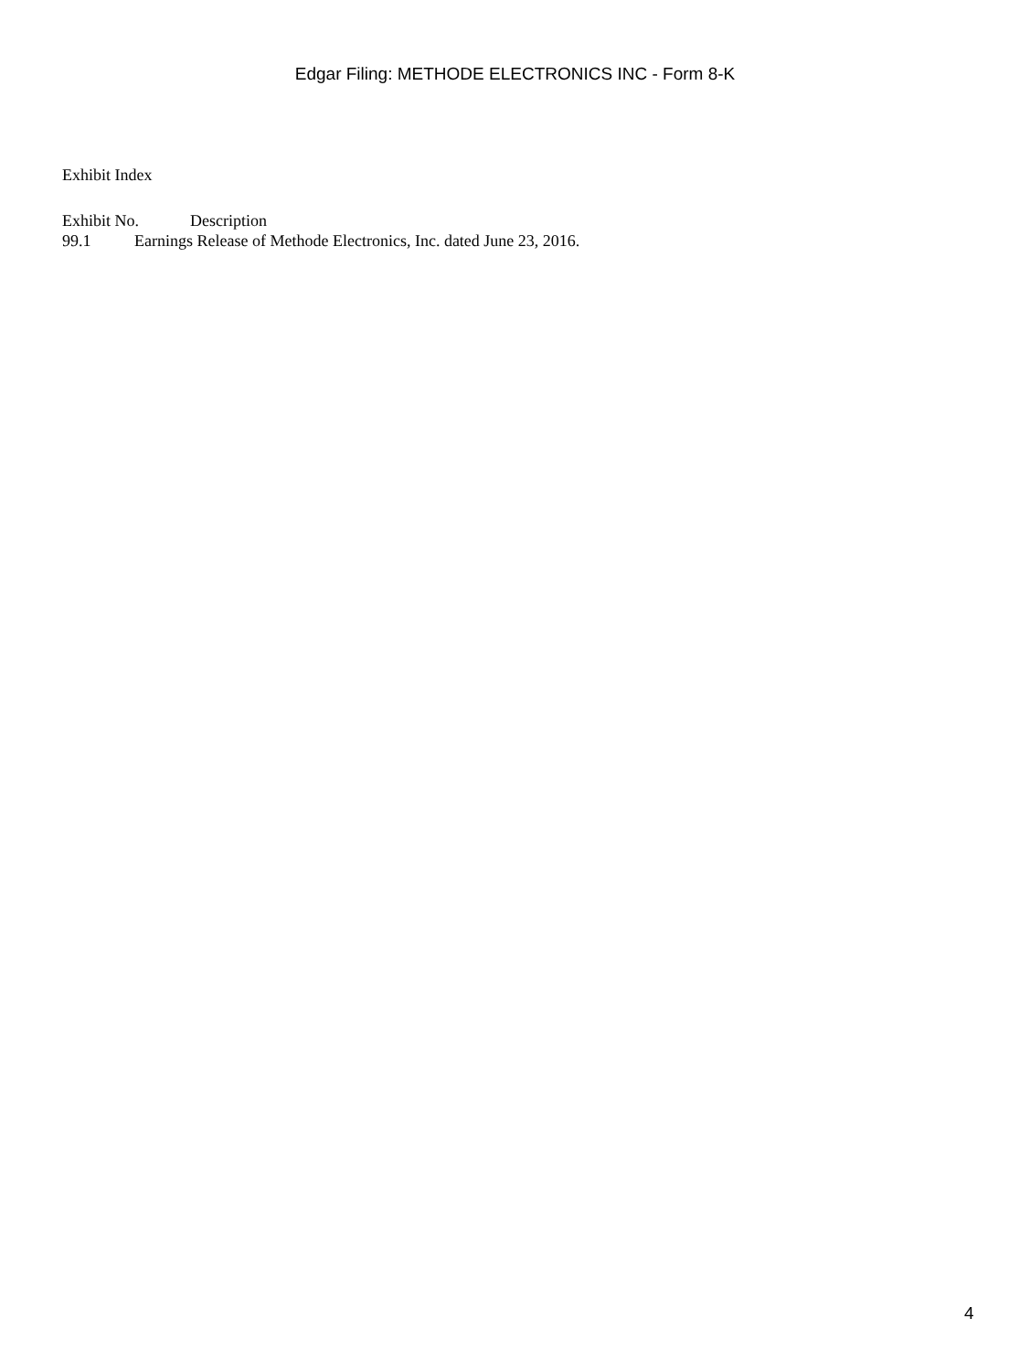Edgar Filing: METHODE ELECTRONICS INC - Form 8-K
Exhibit Index
Exhibit No. Description
99.1 Earnings Release of Methode Electronics, Inc. dated June 23, 2016.
4